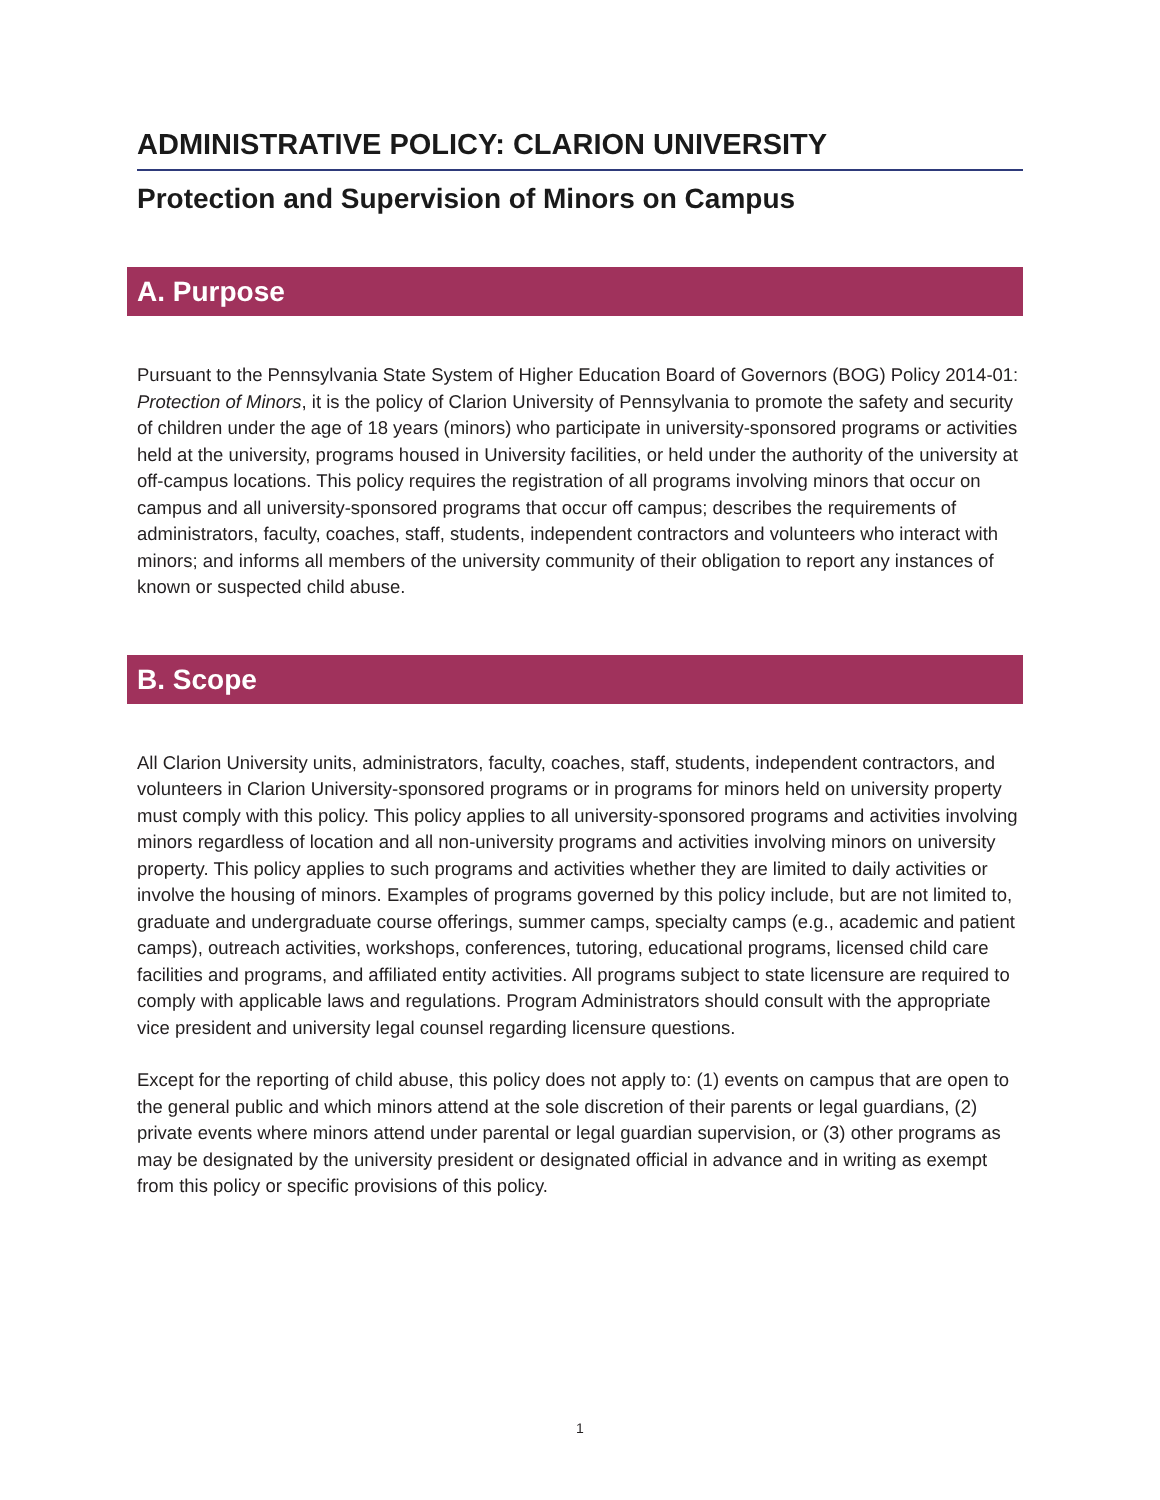ADMINISTRATIVE POLICY: CLARION UNIVERSITY
Protection and Supervision of Minors on Campus
A. Purpose
Pursuant to the Pennsylvania State System of Higher Education Board of Governors (BOG) Policy 2014-01: Protection of Minors, it is the policy of Clarion University of Pennsylvania to promote the safety and security of children under the age of 18 years (minors) who participate in university-sponsored programs or activities held at the university, programs housed in University facilities, or held under the authority of the university at off-campus locations. This policy requires the registration of all programs involving minors that occur on campus and all university-sponsored programs that occur off campus; describes the requirements of administrators, faculty, coaches, staff, students, independent contractors and volunteers who interact with minors; and informs all members of the university community of their obligation to report any instances of known or suspected child abuse.
B. Scope
All Clarion University units, administrators, faculty, coaches, staff, students, independent contractors, and volunteers in Clarion University-sponsored programs or in programs for minors held on university property must comply with this policy. This policy applies to all university-sponsored programs and activities involving minors regardless of location and all non-university programs and activities involving minors on university property. This policy applies to such programs and activities whether they are limited to daily activities or involve the housing of minors. Examples of programs governed by this policy include, but are not limited to, graduate and undergraduate course offerings, summer camps, specialty camps (e.g., academic and patient camps), outreach activities, workshops, conferences, tutoring, educational programs, licensed child care facilities and programs, and affiliated entity activities. All programs subject to state licensure are required to comply with applicable laws and regulations. Program Administrators should consult with the appropriate vice president and university legal counsel regarding licensure questions.
Except for the reporting of child abuse, this policy does not apply to: (1) events on campus that are open to the general public and which minors attend at the sole discretion of their parents or legal guardians, (2) private events where minors attend under parental or legal guardian supervision, or (3) other programs as may be designated by the university president or designated official in advance and in writing as exempt from this policy or specific provisions of this policy.
1